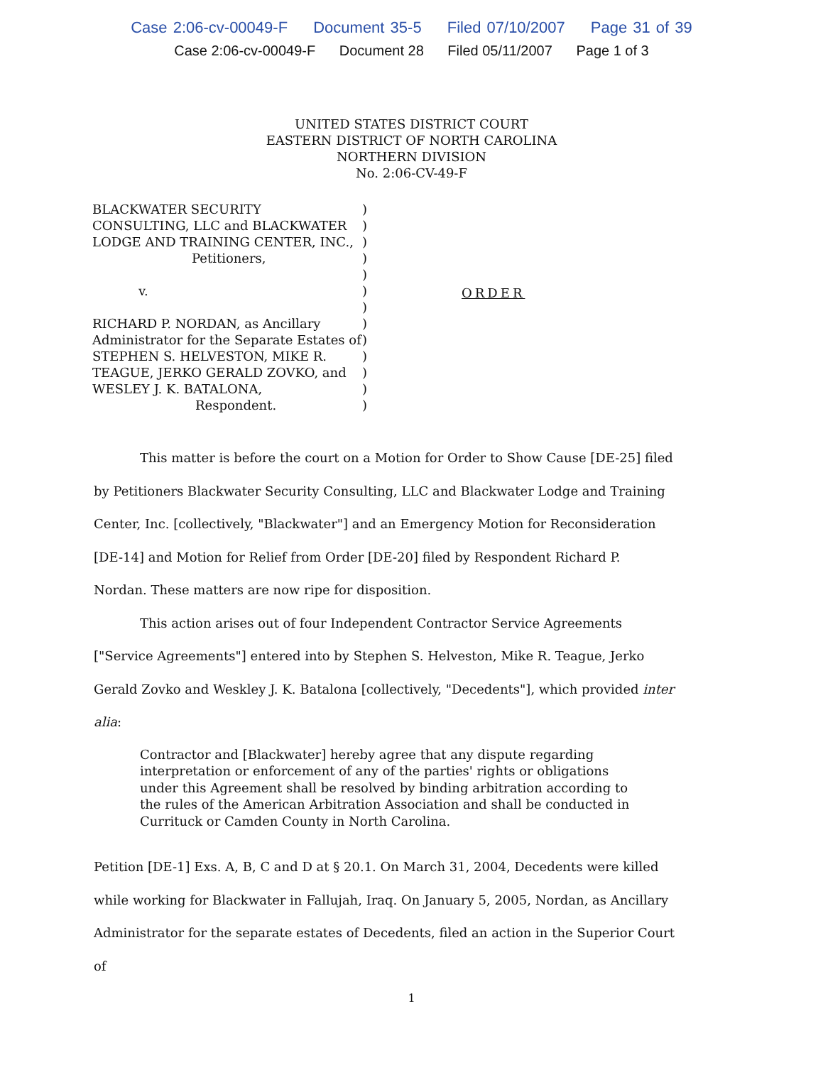Case 2:06-cv-00049-F Document 35-5 Filed 07/10/2007 Page 31 of 39
Case 2:06-cv-00049-F Document 28 Filed 05/11/2007 Page 1 of 3
UNITED STATES DISTRICT COURT
EASTERN DISTRICT OF NORTH CAROLINA
NORTHERN DIVISION
No. 2:06-CV-49-F
BLACKWATER SECURITY
CONSULTING, LLC and BLACKWATER
LODGE AND TRAINING CENTER, INC.,
Petitioners,
v.
RICHARD P. NORDAN, as Ancillary
Administrator for the Separate Estates of
STEPHEN S. HELVESTON, MIKE R.
TEAGUE, JERKO GERALD ZOVKO, and
WESLEY J. K. BATALONA,
Respondent.
)
)
)
)
)
)
)
)
)
)
)
)
)
ORDER
This matter is before the court on a Motion for Order to Show Cause [DE-25] filed by Petitioners Blackwater Security Consulting, LLC and Blackwater Lodge and Training Center, Inc. [collectively, "Blackwater"] and an Emergency Motion for Reconsideration [DE-14] and Motion for Relief from Order [DE-20] filed by Respondent Richard P. Nordan. These matters are now ripe for disposition.
This action arises out of four Independent Contractor Service Agreements ["Service Agreements"] entered into by Stephen S. Helveston, Mike R. Teague, Jerko Gerald Zovko and Weskley J. K. Batalona [collectively, "Decedents"], which provided inter alia:
Contractor and [Blackwater] hereby agree that any dispute regarding interpretation or enforcement of any of the parties' rights or obligations under this Agreement shall be resolved by binding arbitration according to the rules of the American Arbitration Association and shall be conducted in Currituck or Camden County in North Carolina.
Petition [DE-1] Exs. A, B, C and D at § 20.1. On March 31, 2004, Decedents were killed while working for Blackwater in Fallujah, Iraq. On January 5, 2005, Nordan, as Ancillary Administrator for the separate estates of Decedents, filed an action in the Superior Court of
1